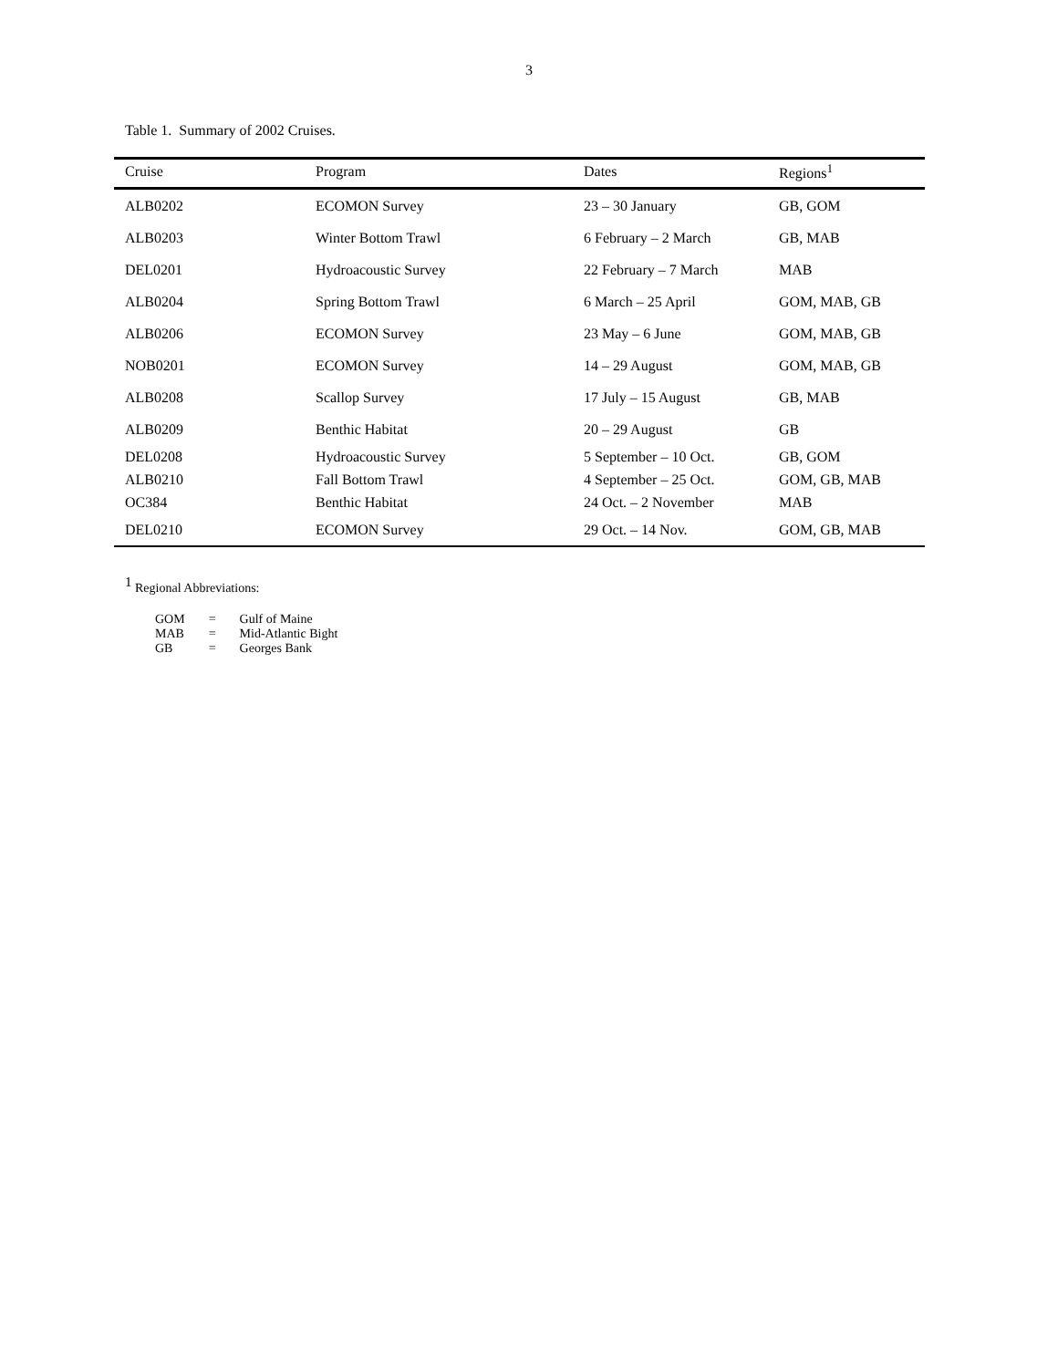3
Table 1. Summary of 2002 Cruises.
| Cruise | Program | Dates | Regions<sup>1</sup> |
| --- | --- | --- | --- |
| ALB0202 | ECOMON Survey | 23 – 30 January | GB, GOM |
| ALB0203 | Winter Bottom Trawl | 6 February – 2 March | GB, MAB |
| DEL0201 | Hydroacoustic Survey | 22 February – 7 March | MAB |
| ALB0204 | Spring Bottom Trawl | 6 March – 25 April | GOM, MAB, GB |
| ALB0206 | ECOMON Survey | 23 May – 6 June | GOM, MAB, GB |
| NOB0201 | ECOMON Survey | 14 – 29 August | GOM, MAB, GB |
| ALB0208 | Scallop Survey | 17 July – 15 August | GB, MAB |
| ALB0209 | Benthic Habitat | 20 – 29 August | GB |
| DEL0208 | Hydroacoustic Survey | 5 September – 10 Oct. | GB, GOM |
| ALB0210 | Fall Bottom Trawl | 4 September – 25 Oct. | GOM, GB, MAB |
| OC384 | Benthic Habitat | 24 Oct. – 2 November | MAB |
| DEL0210 | ECOMON Survey | 29 Oct. – 14 Nov. | GOM, GB, MAB |
<sup>1</sup> Regional Abbreviations:
| GOM | = | Gulf of Maine |
| MAB | = | Mid-Atlantic Bight |
| GB | = | Georges Bank |